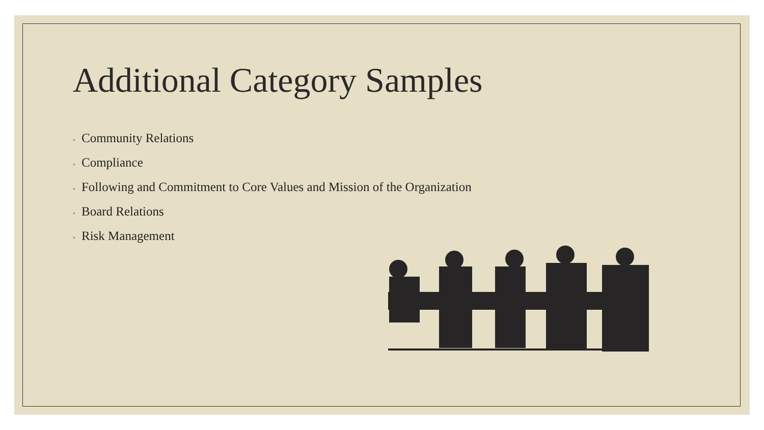Additional Category Samples
◦ Community Relations
◦ Compliance
◦ Following and Commitment to Core Values and Mission of the Organization
◦ Board Relations
◦ Risk Management